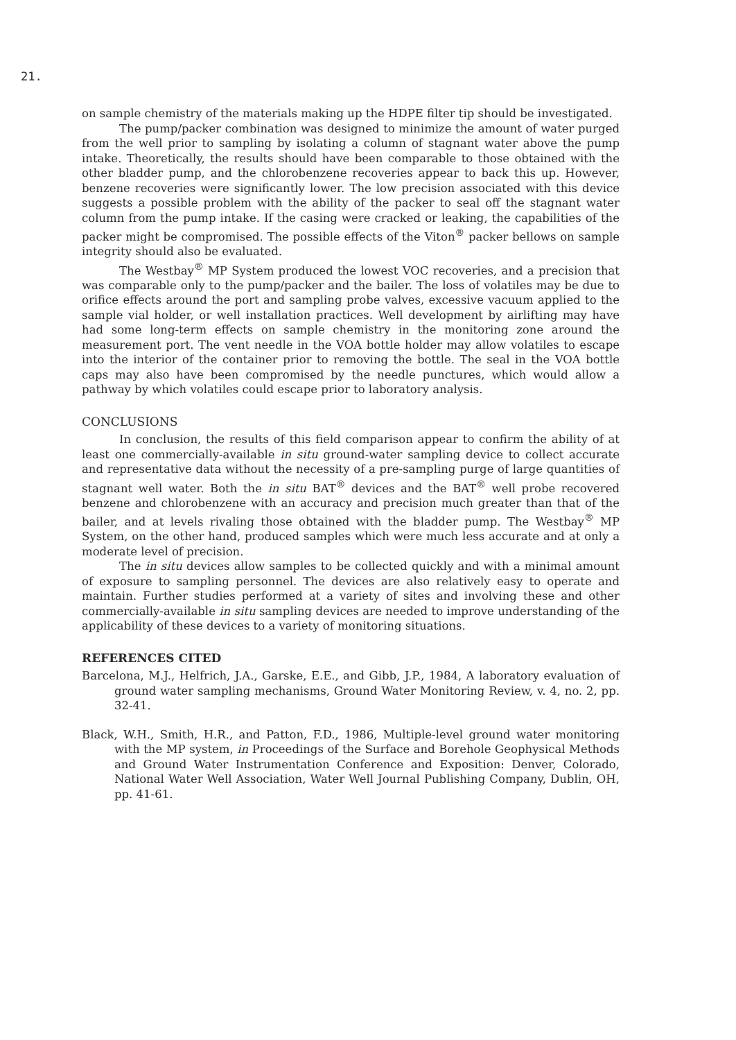21.
on sample chemistry of the materials making up the HDPE filter tip should be investigated.
The pump/packer combination was designed to minimize the amount of water purged from the well prior to sampling by isolating a column of stagnant water above the pump intake. Theoretically, the results should have been comparable to those obtained with the other bladder pump, and the chlorobenzene recoveries appear to back this up. However, benzene recoveries were significantly lower. The low precision associated with this device suggests a possible problem with the ability of the packer to seal off the stagnant water column from the pump intake. If the casing were cracked or leaking, the capabilities of the packer might be compromised. The possible effects of the Viton<sup>®</sup> packer bellows on sample integrity should also be evaluated.
The Westbay<sup>®</sup> MP System produced the lowest VOC recoveries, and a precision that was comparable only to the pump/packer and the bailer. The loss of volatiles may be due to orifice effects around the port and sampling probe valves, excessive vacuum applied to the sample vial holder, or well installation practices. Well development by airlifting may have had some long-term effects on sample chemistry in the monitoring zone around the measurement port. The vent needle in the VOA bottle holder may allow volatiles to escape into the interior of the container prior to removing the bottle. The seal in the VOA bottle caps may also have been compromised by the needle punctures, which would allow a pathway by which volatiles could escape prior to laboratory analysis.
CONCLUSIONS
In conclusion, the results of this field comparison appear to confirm the ability of at least one commercially-available in situ ground-water sampling device to collect accurate and representative data without the necessity of a pre-sampling purge of large quantities of stagnant well water. Both the in situ BAT<sup>®</sup> devices and the BAT<sup>®</sup> well probe recovered benzene and chlorobenzene with an accuracy and precision much greater than that of the bailer, and at levels rivaling those obtained with the bladder pump. The Westbay<sup>®</sup> MP System, on the other hand, produced samples which were much less accurate and at only a moderate level of precision.
The in situ devices allow samples to be collected quickly and with a minimal amount of exposure to sampling personnel. The devices are also relatively easy to operate and maintain. Further studies performed at a variety of sites and involving these and other commercially-available in situ sampling devices are needed to improve understanding of the applicability of these devices to a variety of monitoring situations.
REFERENCES CITED
Barcelona, M.J., Helfrich, J.A., Garske, E.E., and Gibb, J.P., 1984, A laboratory evaluation of ground water sampling mechanisms, Ground Water Monitoring Review, v. 4, no. 2, pp. 32-41.
Black, W.H., Smith, H.R., and Patton, F.D., 1986, Multiple-level ground water monitoring with the MP system, in Proceedings of the Surface and Borehole Geophysical Methods and Ground Water Instrumentation Conference and Exposition: Denver, Colorado, National Water Well Association, Water Well Journal Publishing Company, Dublin, OH, pp. 41-61.